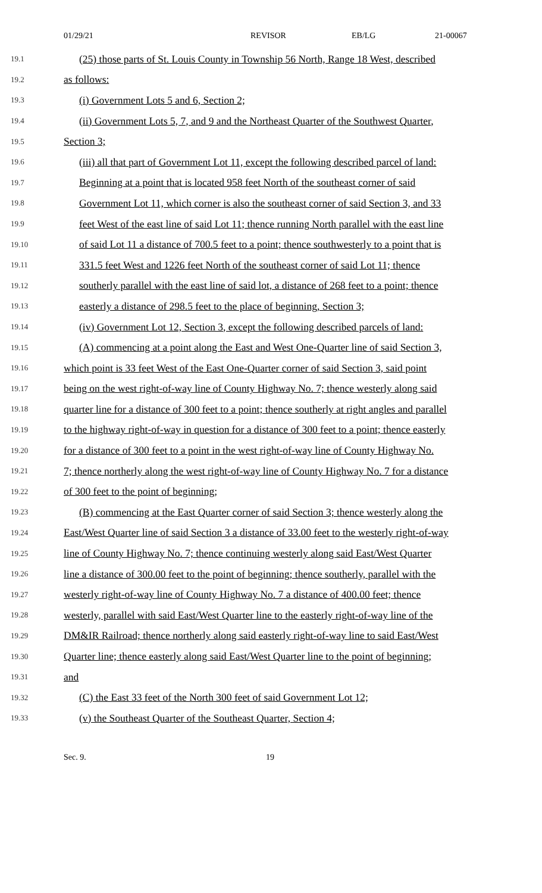01/29/21 REVISOR EB/LG 21-00067
19.1 (25) those parts of St. Louis County in Township 56 North, Range 18 West, described
19.2 as follows:
19.3 (i) Government Lots 5 and 6, Section 2;
19.4 (ii) Government Lots 5, 7, and 9 and the Northeast Quarter of the Southwest Quarter,
19.5 Section 3;
19.6 (iii) all that part of Government Lot 11, except the following described parcel of land:
19.7 Beginning at a point that is located 958 feet North of the southeast corner of said
19.8 Government Lot 11, which corner is also the southeast corner of said Section 3, and 33
19.9 feet West of the east line of said Lot 11; thence running North parallel with the east line
19.10 of said Lot 11 a distance of 700.5 feet to a point; thence southwesterly to a point that is
19.11 331.5 feet West and 1226 feet North of the southeast corner of said Lot 11; thence
19.12 southerly parallel with the east line of said lot, a distance of 268 feet to a point; thence
19.13 easterly a distance of 298.5 feet to the place of beginning, Section 3;
19.14 (iv) Government Lot 12, Section 3, except the following described parcels of land:
19.15 (A) commencing at a point along the East and West One-Quarter line of said Section 3,
19.16 which point is 33 feet West of the East One-Quarter corner of said Section 3, said point
19.17 being on the west right-of-way line of County Highway No. 7; thence westerly along said
19.18 quarter line for a distance of 300 feet to a point; thence southerly at right angles and parallel
19.19 to the highway right-of-way in question for a distance of 300 feet to a point; thence easterly
19.20 for a distance of 300 feet to a point in the west right-of-way line of County Highway No.
19.21 7; thence northerly along the west right-of-way line of County Highway No. 7 for a distance
19.22 of 300 feet to the point of beginning;
19.23 (B) commencing at the East Quarter corner of said Section 3; thence westerly along the
19.24 East/West Quarter line of said Section 3 a distance of 33.00 feet to the westerly right-of-way
19.25 line of County Highway No. 7; thence continuing westerly along said East/West Quarter
19.26 line a distance of 300.00 feet to the point of beginning; thence southerly, parallel with the
19.27 westerly right-of-way line of County Highway No. 7 a distance of 400.00 feet; thence
19.28 westerly, parallel with said East/West Quarter line to the easterly right-of-way line of the
19.29 DM&IR Railroad; thence northerly along said easterly right-of-way line to said East/West
19.30 Quarter line; thence easterly along said East/West Quarter line to the point of beginning;
19.31 and
19.32 (C) the East 33 feet of the North 300 feet of said Government Lot 12;
19.33 (v) the Southeast Quarter of the Southeast Quarter, Section 4;
Sec. 9. 19